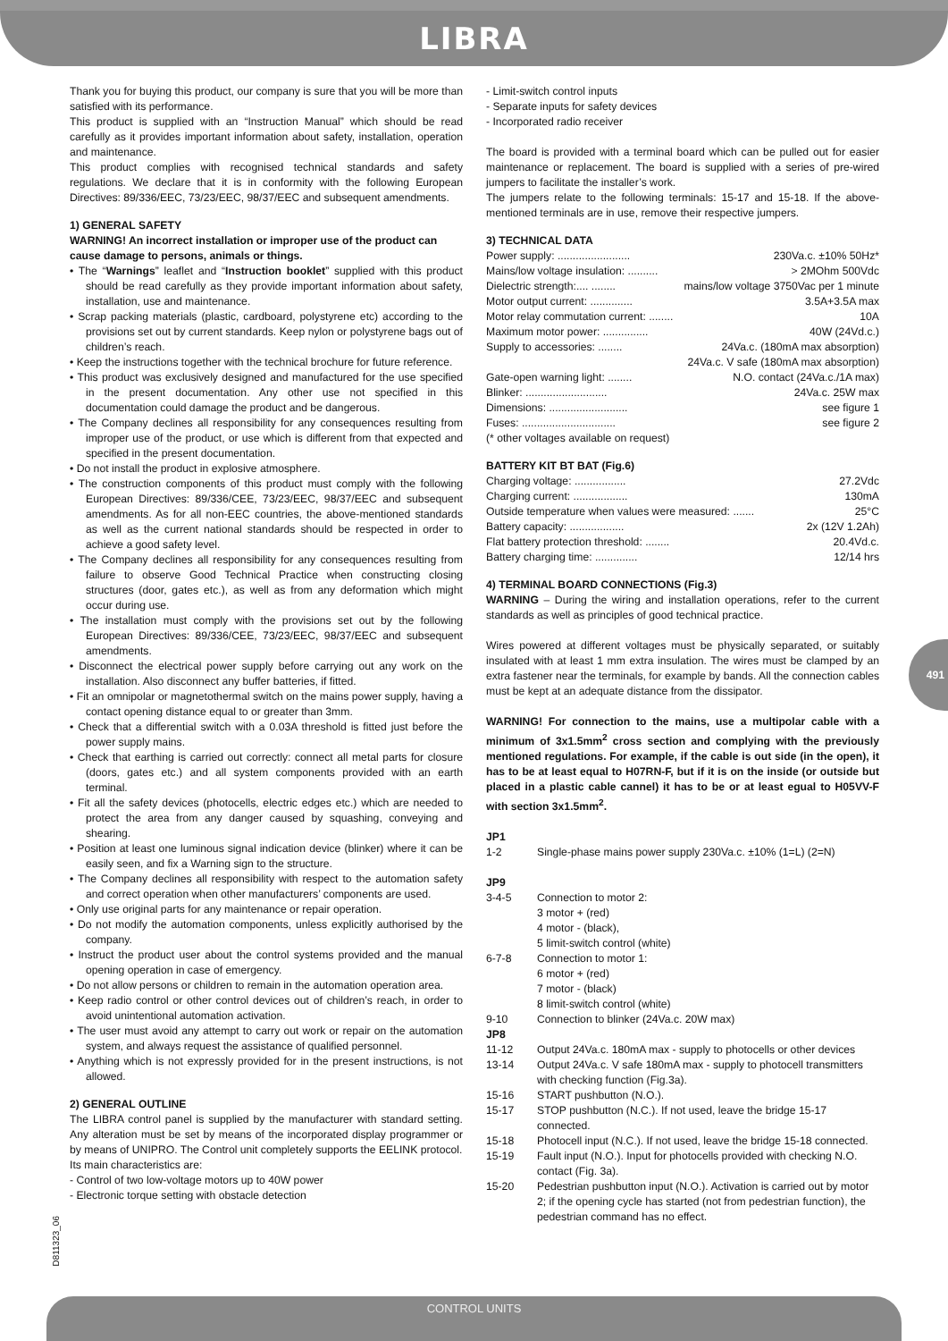LIBRA
Thank you for buying this product, our company is sure that you will be more than satisfied with its performance.
This product is supplied with an “Instruction Manual” which should be read carefully as it provides important information about safety, installation, operation and maintenance.
This product complies with recognised technical standards and safety regulations. We declare that it is in conformity with the following European Directives: 89/336/EEC, 73/23/EEC, 98/37/EEC and subsequent amendments.
1) GENERAL SAFETY
WARNING! An incorrect installation or improper use of the product can cause damage to persons, animals or things.
• The “Warnings” leaflet and “Instruction booklet” supplied with this product should be read carefully as they provide important information about safety, installation, use and maintenance.
• Scrap packing materials (plastic, cardboard, polystyrene etc) according to the provisions set out by current standards. Keep nylon or polystyrene bags out of children’s reach.
• Keep the instructions together with the technical brochure for future reference.
• This product was exclusively designed and manufactured for the use specified in the present documentation. Any other use not specified in this documentation could damage the product and be dangerous.
• The Company declines all responsibility for any consequences resulting from improper use of the product, or use which is different from that expected and specified in the present documentation.
• Do not install the product in explosive atmosphere.
• The construction components of this product must comply with the following European Directives: 89/336/CEE, 73/23/EEC, 98/37/EEC and subsequent amendments. As for all non-EEC countries, the above-mentioned standards as well as the current national standards should be respected in order to achieve a good safety level.
• The Company declines all responsibility for any consequences resulting from failure to observe Good Technical Practice when constructing closing structures (door, gates etc.), as well as from any deformation which might occur during use.
• The installation must comply with the provisions set out by the following European Directives: 89/336/CEE, 73/23/EEC, 98/37/EEC and subsequent amendments.
• Disconnect the electrical power supply before carrying out any work on the installation. Also disconnect any buffer batteries, if fitted.
• Fit an omnipolar or magnetothermal switch on the mains power supply, having a contact opening distance equal to or greater than 3mm.
• Check that a differential switch with a 0.03A threshold is fitted just before the power supply mains.
• Check that earthing is carried out correctly: connect all metal parts for closure (doors, gates etc.) and all system components provided with an earth terminal.
• Fit all the safety devices (photocells, electric edges etc.) which are needed to protect the area from any danger caused by squashing, conveying and shearing.
• Position at least one luminous signal indication device (blinker) where it can be easily seen, and fix a Warning sign to the structure.
• The Company declines all responsibility with respect to the automation safety and correct operation when other manufacturers’ components are used.
• Only use original parts for any maintenance or repair operation.
• Do not modify the automation components, unless explicitly authorised by the company.
• Instruct the product user about the control systems provided and the manual opening operation in case of emergency.
• Do not allow persons or children to remain in the automation operation area.
• Keep radio control or other control devices out of children’s reach, in order to avoid unintentional automation activation.
• The user must avoid any attempt to carry out work or repair on the automation system, and always request the assistance of qualified personnel.
• Anything which is not expressly provided for in the present instructions, is not allowed.
2) GENERAL OUTLINE
The LIBRA control panel is supplied by the manufacturer with standard setting. Any alteration must be set by means of the incorporated display programmer or by means of UNIPRO. The Control unit completely supports the EELINK protocol.
Its main characteristics are:
- Control of two low-voltage motors up to 40W power
- Electronic torque setting with obstacle detection
- Limit-switch control inputs
- Separate inputs for safety devices
- Incorporated radio receiver
The board is provided with a terminal board which can be pulled out for easier maintenance or replacement. The board is supplied with a series of pre-wired jumpers to facilitate the installer’s work.
The jumpers relate to the following terminals: 15-17 and 15-18. If the above-mentioned terminals are in use, remove their respective jumpers.
3) TECHNICAL DATA
Power supply: ........................ 230Va.c. ±10% 50Hz*
Mains/low voltage insulation: .......... > 2MOhm 500Vdc
Dielectric strength:.... ........ mains/low voltage 3750Vac per 1 minute
Motor output current: .............. 3.5A+3.5A max
Motor relay commutation current: ........ 10A
Maximum motor power: ............... 40W (24Vd.c.)
Supply to accessories: ........ 24Va.c. (180mA max absorption)
24Va.c. V safe (180mA max absorption)
Gate-open warning light: ........ N.O. contact (24Va.c./1A max)
Blinker: ........................... 24Va.c. 25W max
Dimensions: .......................... see figure 1
Fuses: ............................... see figure 2
(* other voltages available on request)
BATTERY KIT BT BAT (Fig.6)
Charging voltage: ................. 27.2Vdc
Charging current: .................. 130mA
Outside temperature when values were measured: ....... 25°C
Battery capacity: .................. 2x (12V 1.2Ah)
Flat battery protection threshold: ........ 20.4Vd.c.
Battery charging time: .............. 12/14 hrs
4) TERMINAL BOARD CONNECTIONS (Fig.3)
WARNING – During the wiring and installation operations, refer to the current standards as well as principles of good technical practice.
Wires powered at different voltages must be physically separated, or suitably insulated with at least 1 mm extra insulation. The wires must be clamped by an extra fastener near the terminals, for example by bands. All the connection cables must be kept at an adequate distance from the dissipator.
WARNING! For connection to the mains, use a multipolar cable with a minimum of 3x1.5mm<sup>2</sup> cross section and complying with the previously mentioned regulations. For example, if the cable is out side (in the open), it has to be at least equal to H07RN-F, but if it is on the inside (or outside but placed in a plastic cable cannel) it has to be or at least egual to H05VV-F with section 3x1.5mm<sup>2</sup>.
JP1
1-2 Single-phase mains power supply 230Va.c. ±10% (1=L) (2=N)
JP9
3-4-5 Connection to motor 2:
3 motor + (red)
4 motor - (black),
5 limit-switch control (white)
6-7-8 Connection to motor 1:
6 motor + (red)
7 motor - (black)
8 limit-switch control (white)
9-10 Connection to blinker (24Va.c. 20W max)
JP8
11-12 Output 24Va.c. 180mA max - supply to photocells or other devices
13-14 Output 24Va.c. V safe 180mA max - supply to photocell transmitters with checking function (Fig.3a).
15-16 START pushbutton (N.O.).
15-17 STOP pushbutton (N.C.). If not used, leave the bridge 15-17 connected.
15-18 Photocell input (N.C.). If not used, leave the bridge 15-18 connected.
15-19 Fault input (N.O.). Input for photocells provided with checking N.O. contact (Fig. 3a).
15-20 Pedestrian pushbutton input (N.O.). Activation is carried out by motor 2; if the opening cycle has started (not from pedestrian function), the pedestrian command has no effect.
D811323_06
491
CONTROL UNITS